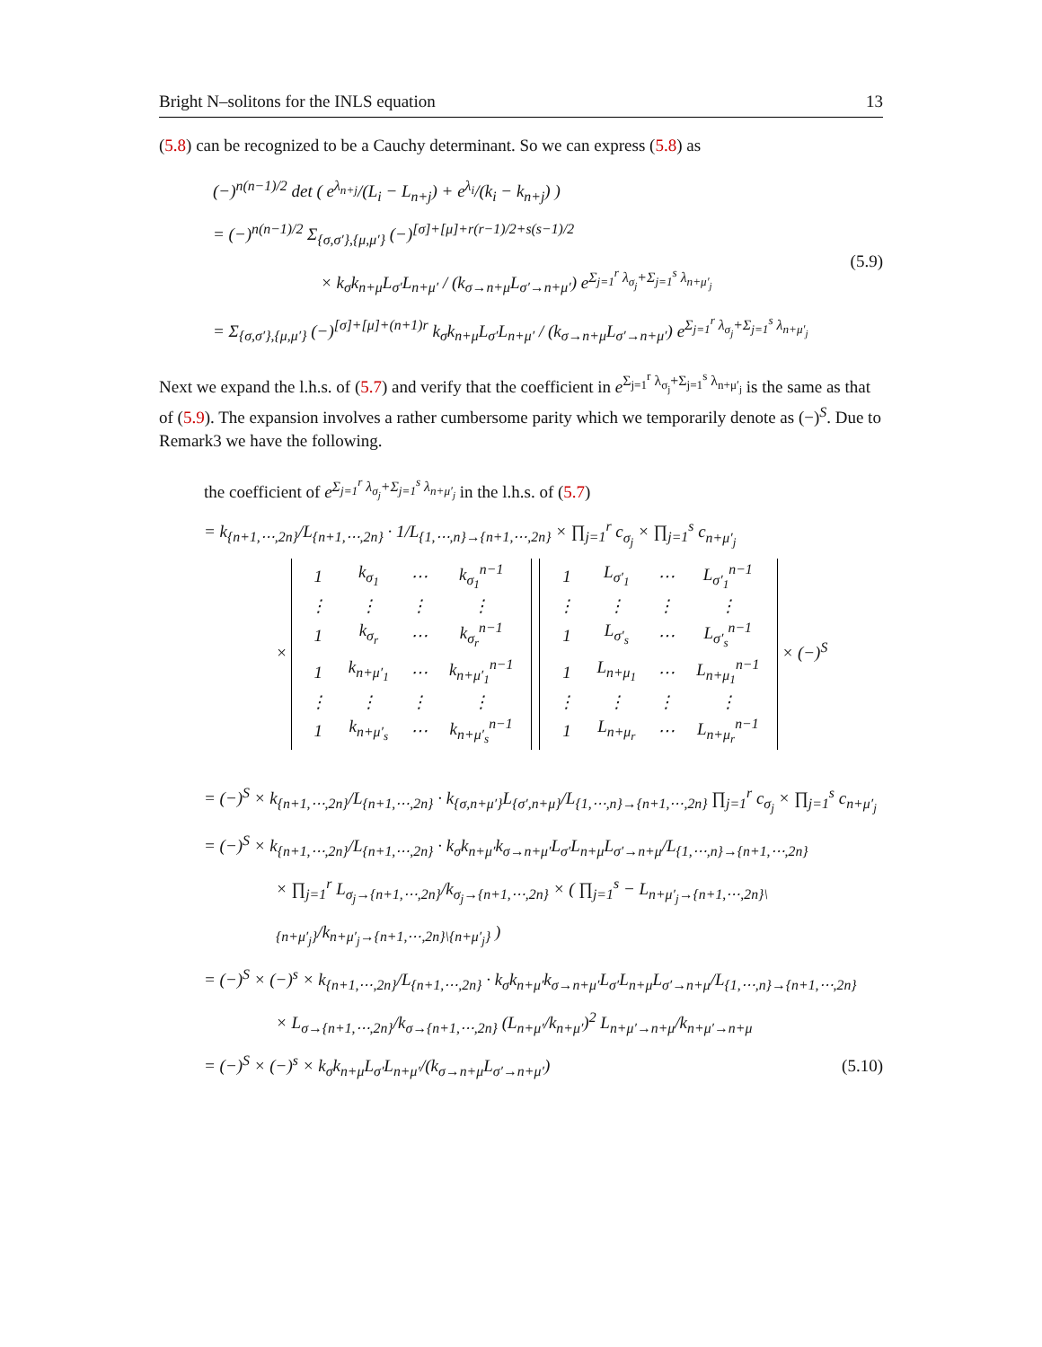Bright N–solitons for the INLS equation 13
(5.8) can be recognized to be a Cauchy determinant. So we can express (5.8) as
(−)<sup>n(n−1)/2</sup> det ( e<sup>λ<sub>n+j</sub></sup>/(L<sub>i</sub> − L<sub>n+j</sub>) + e<sup>λ<sub>i</sub></sup>/(k<sub>i</sub> − k<sub>n+j</sub>) )
= (−)<sup>n(n−1)/2</sup> Σ<sub>{σ,σ′},{μ,μ′}</sub> (−)<sup>[σ]+[μ]+r(r−1)/2+s(s−1)/2</sup>
× k<sub>σ</sub>k<sub>n+μ</sub>L<sub>σ′</sub>L<sub>n+μ′</sub> / (k<sub>σ→n+μ</sub>L<sub>σ′→n+μ′</sub>) e<sup>Σ<sub>j=1</sub><sup>r</sup> λ<sub>σ<sub>j</sub></sub>+Σ<sub>j=1</sub><sup>s</sup> λ<sub>n+μ′<sub>j</sub></sub></sup>
= Σ<sub>{σ,σ′},{μ,μ′}</sub> (−)<sup>[σ]+[μ]+(n+1)r</sup> k<sub>σ</sub>k<sub>n+μ</sub>L<sub>σ′</sub>L<sub>n+μ′</sub> / (k<sub>σ→n+μ</sub>L<sub>σ′→n+μ′</sub>) e<sup>Σ<sub>j=1</sub><sup>r</sup> λ<sub>σ<sub>j</sub></sub>+Σ<sub>j=1</sub><sup>s</sup> λ<sub>n+μ′<sub>j</sub></sub></sup>
(5.9)
Next we expand the l.h.s. of (5.7) and verify that the coefficient in e<sup>Σ<sub>j=1</sub><sup>r</sup> λ<sub>σ<sub>j</sub></sub>+Σ<sub>j=1</sub><sup>s</sup> λ<sub>n+μ′<sub>j</sub></sub></sup> is the same as that of (5.9). The expansion involves a rather cumbersome parity which we temporarily denote as (−)<sup>S</sup>. Due to Remark3 we have the following.
the coefficient of e<sup>Σ<sub>j=1</sub><sup>r</sup> λ<sub>σ<sub>j</sub></sub>+Σ<sub>j=1</sub><sup>s</sup> λ<sub>n+μ′<sub>j</sub></sub></sup> in the l.h.s. of (5.7)
= k<sub>{n+1,⋯,2n}</sub>/L<sub>{n+1,⋯,2n}</sub> · 1/L<sub>{1,⋯,n}→{n+1,⋯,2n}</sub> × ∏<sub>j=1</sub><sup>r</sup> c<sub>σ<sub>j</sub></sub> × ∏<sub>j=1</sub><sup>s</sup> c<sub>n+μ′<sub>j</sub></sub>
×
| 1 | k<sub>σ<sub>1</sub></sub> | ⋯ | k<sub>σ<sub>1</sub></sub><sup>n−1</sup> |
| ⋮ | ⋮ | ⋮ | ⋮ |
| 1 | k<sub>σ<sub>r</sub></sub> | ⋯ | k<sub>σ<sub>r</sub></sub><sup>n−1</sup> |
| 1 | k<sub>n+μ′<sub>1</sub></sub> | ⋯ | k<sub>n+μ′<sub>1</sub></sub><sup>n−1</sup> |
| ⋮ | ⋮ | ⋮ | ⋮ |
| 1 | k<sub>n+μ′<sub>s</sub></sub> | ⋯ | k<sub>n+μ′<sub>s</sub></sub><sup>n−1</sup> |
| 1 | L<sub>σ′<sub>1</sub></sub> | ⋯ | L<sub>σ′<sub>1</sub></sub><sup>n−1</sup> |
| ⋮ | ⋮ | ⋮ | ⋮ |
| 1 | L<sub>σ′<sub>s</sub></sub> | ⋯ | L<sub>σ′<sub>s</sub></sub><sup>n−1</sup> |
| 1 | L<sub>n+μ<sub>1</sub></sub> | ⋯ | L<sub>n+μ<sub>1</sub></sub><sup>n−1</sup> |
| ⋮ | ⋮ | ⋮ | ⋮ |
| 1 | L<sub>n+μ<sub>r</sub></sub> | ⋯ | L<sub>n+μ<sub>r</sub></sub><sup>n−1</sup> |
× (−)<sup>S</sup>
= (−)<sup>S</sup> × k<sub>{n+1,⋯,2n}</sub>/L<sub>{n+1,⋯,2n}</sub> · k<sub>{σ,n+μ′}</sub>L<sub>{σ′,n+μ}</sub>/L<sub>{1,⋯,n}→{n+1,⋯,2n}</sub> ∏<sub>j=1</sub><sup>r</sup> c<sub>σ<sub>j</sub></sub> × ∏<sub>j=1</sub><sup>s</sup> c<sub>n+μ′<sub>j</sub></sub>
= (−)<sup>S</sup> × k<sub>{n+1,⋯,2n}</sub>/L<sub>{n+1,⋯,2n}</sub> · k<sub>σ</sub>k<sub>n+μ′</sub>k<sub>σ→n+μ′</sub>L<sub>σ′</sub>L<sub>n+μ</sub>L<sub>σ′→n+μ</sub>/L<sub>{1,⋯,n}→{n+1,⋯,2n}</sub>
× ∏<sub>j=1</sub><sup>r</sup> L<sub>σ<sub>j</sub>→{n+1,⋯,2n}</sub>/k<sub>σ<sub>j</sub>→{n+1,⋯,2n}</sub> × ( ∏<sub>j=1</sub><sup>s</sup> − L<sub>n+μ′<sub>j</sub>→{n+1,⋯,2n}\{n+μ′<sub>j</sub>}</sub>/k<sub>n+μ′<sub>j</sub>→{n+1,⋯,2n}\{n+μ′<sub>j</sub>}</sub> )
= (−)<sup>S</sup> × (−)<sup>s</sup> × k<sub>{n+1,⋯,2n}</sub>/L<sub>{n+1,⋯,2n}</sub> · k<sub>σ</sub>k<sub>n+μ′</sub>k<sub>σ→n+μ′</sub>L<sub>σ′</sub>L<sub>n+μ</sub>L<sub>σ′→n+μ</sub>/L<sub>{1,⋯,n}→{n+1,⋯,2n}</sub>
× L<sub>σ→{n+1,⋯,2n}</sub>/k<sub>σ→{n+1,⋯,2n}</sub> (L<sub>n+μ′</sub>/k<sub>n+μ′</sub>)<sup>2</sup> L<sub>n+μ′→n+μ</sub>/k<sub>n+μ′→n+μ</sub>
= (−)<sup>S</sup> × (−)<sup>s</sup> × k<sub>σ</sub>k<sub>n+μ</sub>L<sub>σ′</sub>L<sub>n+μ′</sub>/(k<sub>σ→n+μ</sub>L<sub>σ′→n+μ′</sub>)
(5.10)